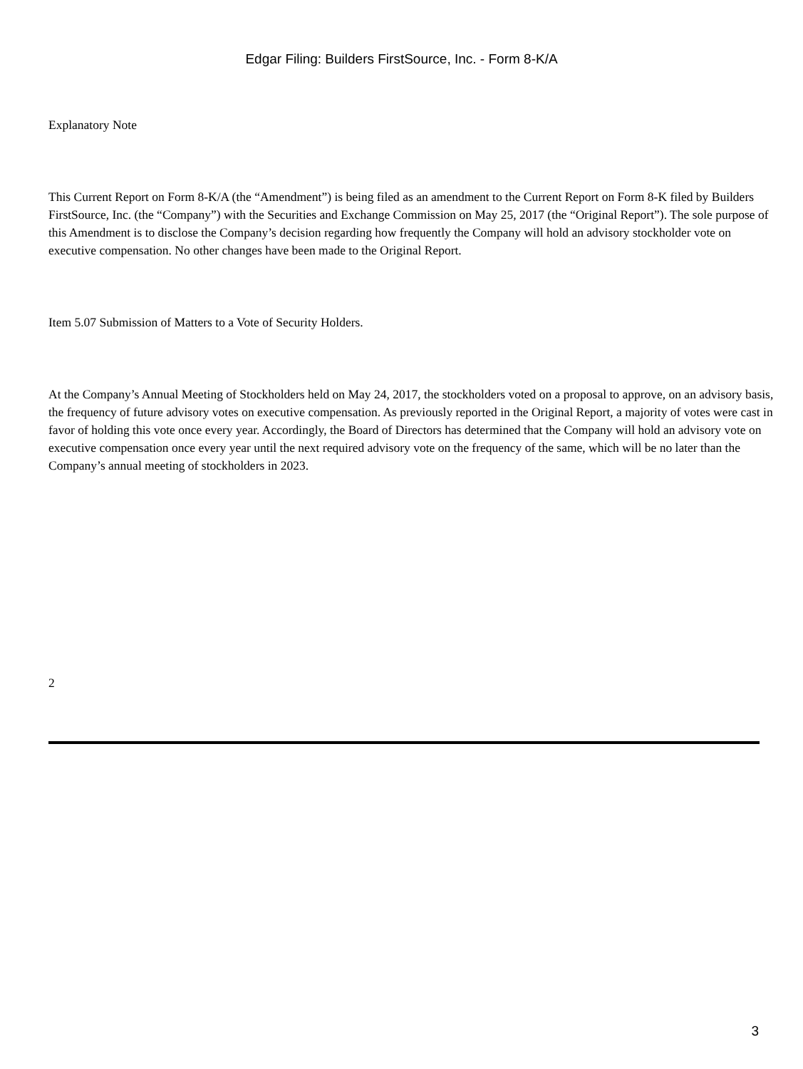Edgar Filing: Builders FirstSource, Inc. - Form 8-K/A
Explanatory Note
This Current Report on Form 8-K/A (the “Amendment”) is being filed as an amendment to the Current Report on Form 8-K filed by Builders FirstSource, Inc. (the “Company”) with the Securities and Exchange Commission on May 25, 2017 (the “Original Report”). The sole purpose of this Amendment is to disclose the Company’s decision regarding how frequently the Company will hold an advisory stockholder vote on executive compensation. No other changes have been made to the Original Report.
Item 5.07 Submission of Matters to a Vote of Security Holders.
At the Company’s Annual Meeting of Stockholders held on May 24, 2017, the stockholders voted on a proposal to approve, on an advisory basis, the frequency of future advisory votes on executive compensation. As previously reported in the Original Report, a majority of votes were cast in favor of holding this vote once every year. Accordingly, the Board of Directors has determined that the Company will hold an advisory vote on executive compensation once every year until the next required advisory vote on the frequency of the same, which will be no later than the Company’s annual meeting of stockholders in 2023.
2
3